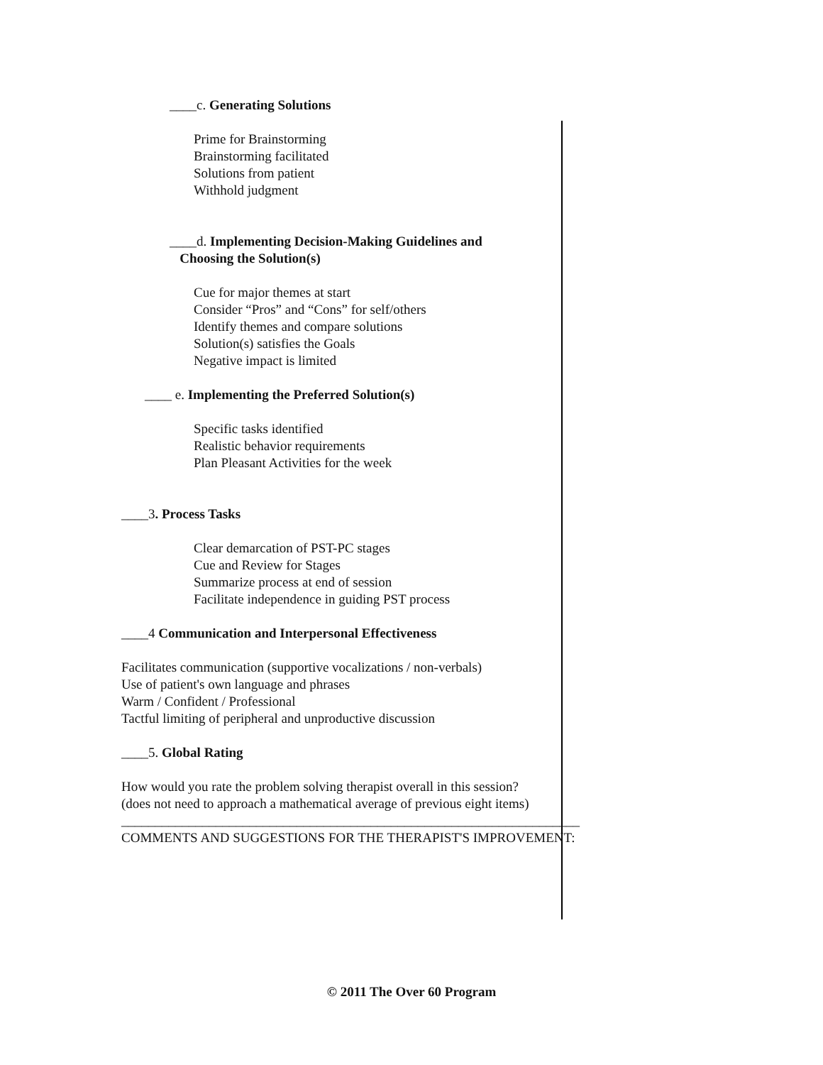____c. Generating Solutions
Prime for Brainstorming
Brainstorming facilitated
Solutions from patient
Withhold judgment
____d. Implementing Decision-Making Guidelines and
Choosing the Solution(s)
Cue for major themes at start
Consider “Pros” and “Cons” for self/others
Identify themes and compare solutions
Solution(s) satisfies the Goals
Negative impact is limited
____ e. Implementing the Preferred Solution(s)
Specific tasks identified
Realistic behavior requirements
Plan Pleasant Activities for the week
____3. Process Tasks
Clear demarcation of PST-PC stages
Cue and Review for Stages
Summarize process at end of session
Facilitate independence in guiding PST process
____4 Communication and Interpersonal Effectiveness
Facilitates communication (supportive vocalizations / non-verbals)
Use of patient's own language and phrases
Warm / Confident / Professional
Tactful limiting of peripheral and unproductive discussion
____5. Global Rating
How would you rate the problem solving therapist overall in this session?
(does not need to approach a mathematical average of previous eight items)
____________________________________________________________________
COMMENTS AND SUGGESTIONS FOR THE THERAPIST'S IMPROVEMENT:
© 2011 The Over 60 Program